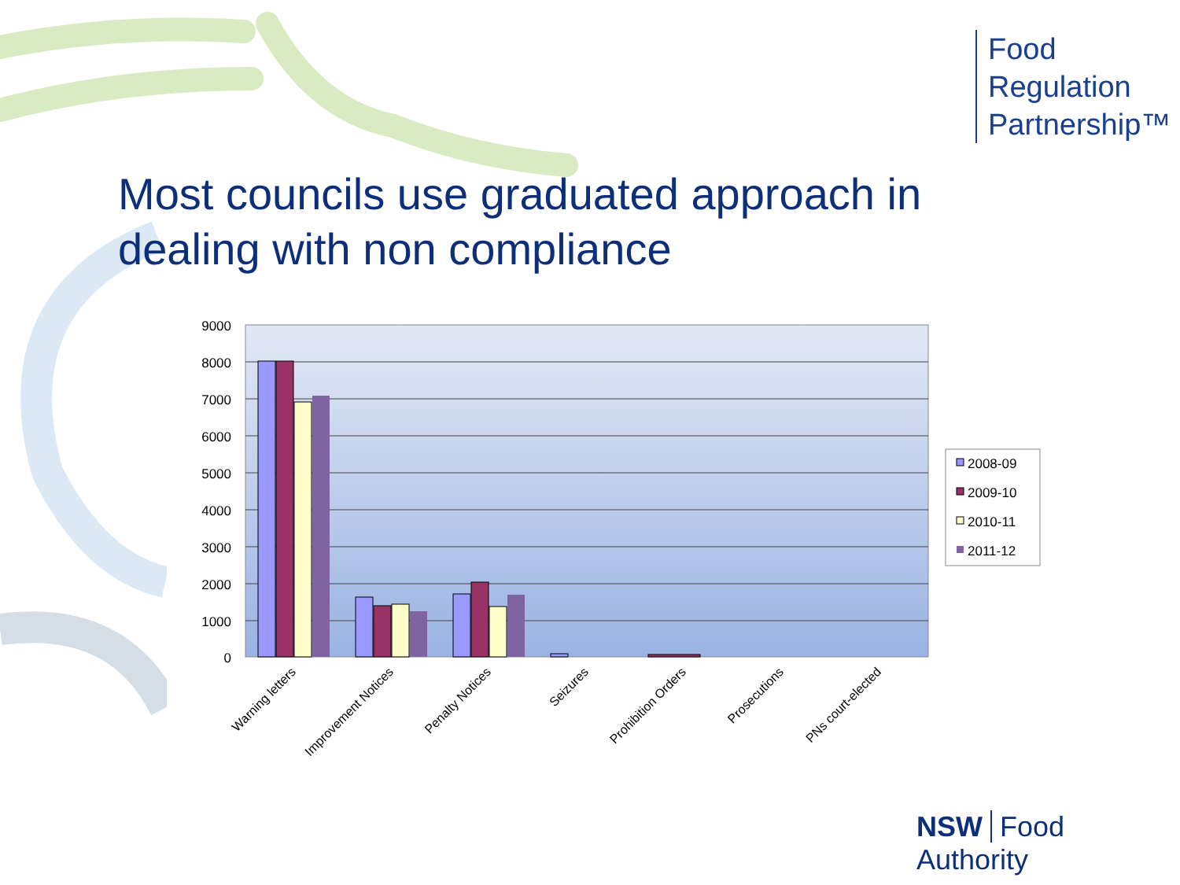Food
Regulation
Partnership™
Most councils use graduated approach in
dealing with non compliance
9000
8000
7000
6000
5000
4000
3000
2000
1000
0
Warning letters
Improvement Notices
Penalty Notices
Seizures
Prohibition Orders
Prosecutions
PNs court-elected
2008-09
2009-10
2010-11
2011-12
NSW Food Authority